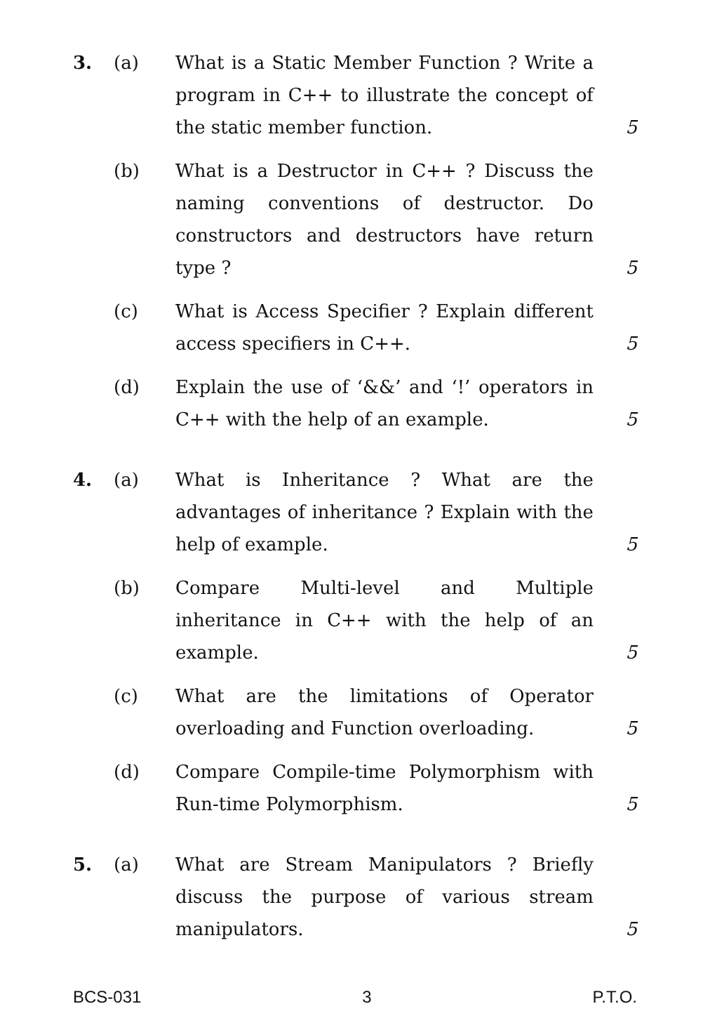3. (a) What is a Static Member Function ? Write a program in C++ to illustrate the concept of the static member function.
5
(b) What is a Destructor in C++ ? Discuss the naming conventions of destructor. Do constructors and destructors have return type ?
5
(c) What is Access Specifier ? Explain different access specifiers in C++.
5
(d) Explain the use of ‘&&’ and ‘!’ operators in C++ with the help of an example.
5
4. (a) What is Inheritance ? What are the advantages of inheritance ? Explain with the help of example.
5
(b) Compare Multi-level and Multiple inheritance in C++ with the help of an example.
5
(c) What are the limitations of Operator overloading and Function overloading.
5
(d) Compare Compile-time Polymorphism with Run-time Polymorphism.
5
5. (a) What are Stream Manipulators ? Briefly discuss the purpose of various stream manipulators.
5
BCS-031 3 P.T.O.